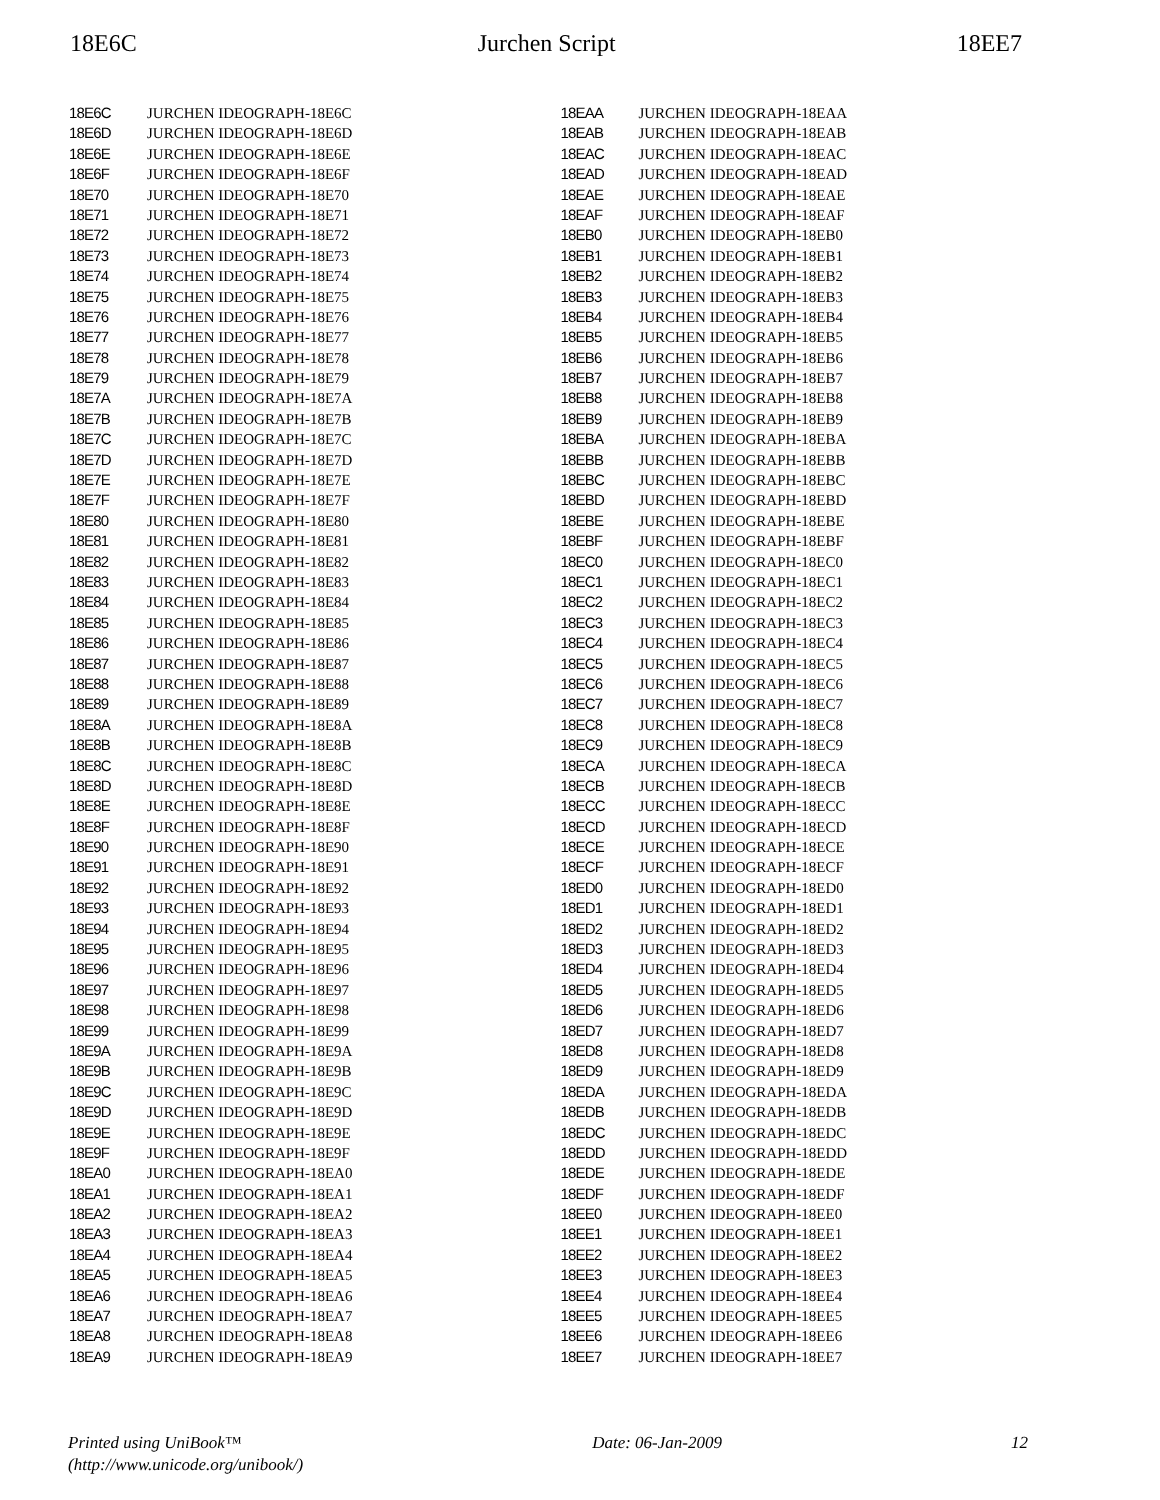18E6C Jurchen Script 18EE7
| 18E6C | | JURCHEN IDEOGRAPH-18E6C |
| 18E6D | | JURCHEN IDEOGRAPH-18E6D |
| 18E6E | | JURCHEN IDEOGRAPH-18E6E |
| 18E6F | | JURCHEN IDEOGRAPH-18E6F |
| 18E70 | | JURCHEN IDEOGRAPH-18E70 |
| 18E71 | | JURCHEN IDEOGRAPH-18E71 |
| 18E72 | | JURCHEN IDEOGRAPH-18E72 |
| 18E73 | | JURCHEN IDEOGRAPH-18E73 |
| 18E74 | | JURCHEN IDEOGRAPH-18E74 |
| 18E75 | | JURCHEN IDEOGRAPH-18E75 |
| 18E76 | | JURCHEN IDEOGRAPH-18E76 |
| 18E77 | | JURCHEN IDEOGRAPH-18E77 |
| 18E78 | | JURCHEN IDEOGRAPH-18E78 |
| 18E79 | | JURCHEN IDEOGRAPH-18E79 |
| 18E7A | | JURCHEN IDEOGRAPH-18E7A |
| 18E7B | | JURCHEN IDEOGRAPH-18E7B |
| 18E7C | | JURCHEN IDEOGRAPH-18E7C |
| 18E7D | | JURCHEN IDEOGRAPH-18E7D |
| 18E7E | | JURCHEN IDEOGRAPH-18E7E |
| 18E7F | | JURCHEN IDEOGRAPH-18E7F |
| 18E80 | | JURCHEN IDEOGRAPH-18E80 |
| 18E81 | | JURCHEN IDEOGRAPH-18E81 |
| 18E82 | | JURCHEN IDEOGRAPH-18E82 |
| 18E83 | | JURCHEN IDEOGRAPH-18E83 |
| 18E84 | | JURCHEN IDEOGRAPH-18E84 |
| 18E85 | | JURCHEN IDEOGRAPH-18E85 |
| 18E86 | | JURCHEN IDEOGRAPH-18E86 |
| 18E87 | | JURCHEN IDEOGRAPH-18E87 |
| 18E88 | | JURCHEN IDEOGRAPH-18E88 |
| 18E89 | | JURCHEN IDEOGRAPH-18E89 |
| 18E8A | | JURCHEN IDEOGRAPH-18E8A |
| 18E8B | | JURCHEN IDEOGRAPH-18E8B |
| 18E8C | | JURCHEN IDEOGRAPH-18E8C |
| 18E8D | | JURCHEN IDEOGRAPH-18E8D |
| 18E8E | | JURCHEN IDEOGRAPH-18E8E |
| 18E8F | | JURCHEN IDEOGRAPH-18E8F |
| 18E90 | | JURCHEN IDEOGRAPH-18E90 |
| 18E91 | | JURCHEN IDEOGRAPH-18E91 |
| 18E92 | | JURCHEN IDEOGRAPH-18E92 |
| 18E93 | | JURCHEN IDEOGRAPH-18E93 |
| 18E94 | | JURCHEN IDEOGRAPH-18E94 |
| 18E95 | | JURCHEN IDEOGRAPH-18E95 |
| 18E96 | | JURCHEN IDEOGRAPH-18E96 |
| 18E97 | | JURCHEN IDEOGRAPH-18E97 |
| 18E98 | | JURCHEN IDEOGRAPH-18E98 |
| 18E99 | | JURCHEN IDEOGRAPH-18E99 |
| 18E9A | | JURCHEN IDEOGRAPH-18E9A |
| 18E9B | | JURCHEN IDEOGRAPH-18E9B |
| 18E9C | | JURCHEN IDEOGRAPH-18E9C |
| 18E9D | | JURCHEN IDEOGRAPH-18E9D |
| 18E9E | | JURCHEN IDEOGRAPH-18E9E |
| 18E9F | | JURCHEN IDEOGRAPH-18E9F |
| 18EA0 | | JURCHEN IDEOGRAPH-18EA0 |
| 18EA1 | | JURCHEN IDEOGRAPH-18EA1 |
| 18EA2 | | JURCHEN IDEOGRAPH-18EA2 |
| 18EA3 | | JURCHEN IDEOGRAPH-18EA3 |
| 18EA4 | | JURCHEN IDEOGRAPH-18EA4 |
| 18EA5 | | JURCHEN IDEOGRAPH-18EA5 |
| 18EA6 | | JURCHEN IDEOGRAPH-18EA6 |
| 18EA7 | | JURCHEN IDEOGRAPH-18EA7 |
| 18EA8 | | JURCHEN IDEOGRAPH-18EA8 |
| 18EA9 | | JURCHEN IDEOGRAPH-18EA9 |
| 18EAA | | JURCHEN IDEOGRAPH-18EAA |
| 18EAB | | JURCHEN IDEOGRAPH-18EAB |
| 18EAC | | JURCHEN IDEOGRAPH-18EAC |
| 18EAD | | JURCHEN IDEOGRAPH-18EAD |
| 18EAE | | JURCHEN IDEOGRAPH-18EAE |
| 18EAF | | JURCHEN IDEOGRAPH-18EAF |
| 18EB0 | | JURCHEN IDEOGRAPH-18EB0 |
| 18EB1 | | JURCHEN IDEOGRAPH-18EB1 |
| 18EB2 | | JURCHEN IDEOGRAPH-18EB2 |
| 18EB3 | | JURCHEN IDEOGRAPH-18EB3 |
| 18EB4 | | JURCHEN IDEOGRAPH-18EB4 |
| 18EB5 | | JURCHEN IDEOGRAPH-18EB5 |
| 18EB6 | | JURCHEN IDEOGRAPH-18EB6 |
| 18EB7 | | JURCHEN IDEOGRAPH-18EB7 |
| 18EB8 | | JURCHEN IDEOGRAPH-18EB8 |
| 18EB9 | | JURCHEN IDEOGRAPH-18EB9 |
| 18EBA | | JURCHEN IDEOGRAPH-18EBA |
| 18EBB | | JURCHEN IDEOGRAPH-18EBB |
| 18EBC | | JURCHEN IDEOGRAPH-18EBC |
| 18EBD | | JURCHEN IDEOGRAPH-18EBD |
| 18EBE | | JURCHEN IDEOGRAPH-18EBE |
| 18EBF | | JURCHEN IDEOGRAPH-18EBF |
| 18EC0 | | JURCHEN IDEOGRAPH-18EC0 |
| 18EC1 | | JURCHEN IDEOGRAPH-18EC1 |
| 18EC2 | | JURCHEN IDEOGRAPH-18EC2 |
| 18EC3 | | JURCHEN IDEOGRAPH-18EC3 |
| 18EC4 | | JURCHEN IDEOGRAPH-18EC4 |
| 18EC5 | | JURCHEN IDEOGRAPH-18EC5 |
| 18EC6 | | JURCHEN IDEOGRAPH-18EC6 |
| 18EC7 | | JURCHEN IDEOGRAPH-18EC7 |
| 18EC8 | | JURCHEN IDEOGRAPH-18EC8 |
| 18EC9 | | JURCHEN IDEOGRAPH-18EC9 |
| 18ECA | | JURCHEN IDEOGRAPH-18ECA |
| 18ECB | | JURCHEN IDEOGRAPH-18ECB |
| 18ECC | | JURCHEN IDEOGRAPH-18ECC |
| 18ECD | | JURCHEN IDEOGRAPH-18ECD |
| 18ECE | | JURCHEN IDEOGRAPH-18ECE |
| 18ECF | | JURCHEN IDEOGRAPH-18ECF |
| 18ED0 | | JURCHEN IDEOGRAPH-18ED0 |
| 18ED1 | | JURCHEN IDEOGRAPH-18ED1 |
| 18ED2 | | JURCHEN IDEOGRAPH-18ED2 |
| 18ED3 | | JURCHEN IDEOGRAPH-18ED3 |
| 18ED4 | | JURCHEN IDEOGRAPH-18ED4 |
| 18ED5 | | JURCHEN IDEOGRAPH-18ED5 |
| 18ED6 | | JURCHEN IDEOGRAPH-18ED6 |
| 18ED7 | | JURCHEN IDEOGRAPH-18ED7 |
| 18ED8 | | JURCHEN IDEOGRAPH-18ED8 |
| 18ED9 | | JURCHEN IDEOGRAPH-18ED9 |
| 18EDA | | JURCHEN IDEOGRAPH-18EDA |
| 18EDB | | JURCHEN IDEOGRAPH-18EDB |
| 18EDC | | JURCHEN IDEOGRAPH-18EDC |
| 18EDD | | JURCHEN IDEOGRAPH-18EDD |
| 18EDE | | JURCHEN IDEOGRAPH-18EDE |
| 18EDF | | JURCHEN IDEOGRAPH-18EDF |
| 18EE0 | | JURCHEN IDEOGRAPH-18EE0 |
| 18EE1 | | JURCHEN IDEOGRAPH-18EE1 |
| 18EE2 | | JURCHEN IDEOGRAPH-18EE2 |
| 18EE3 | | JURCHEN IDEOGRAPH-18EE3 |
| 18EE4 | | JURCHEN IDEOGRAPH-18EE4 |
| 18EE5 | | JURCHEN IDEOGRAPH-18EE5 |
| 18EE6 | | JURCHEN IDEOGRAPH-18EE6 |
| 18EE7 | | JURCHEN IDEOGRAPH-18EE7 |
Printed using UniBook™
(http://www.unicode.org/unibook/) Date: 06-Jan-2009 12